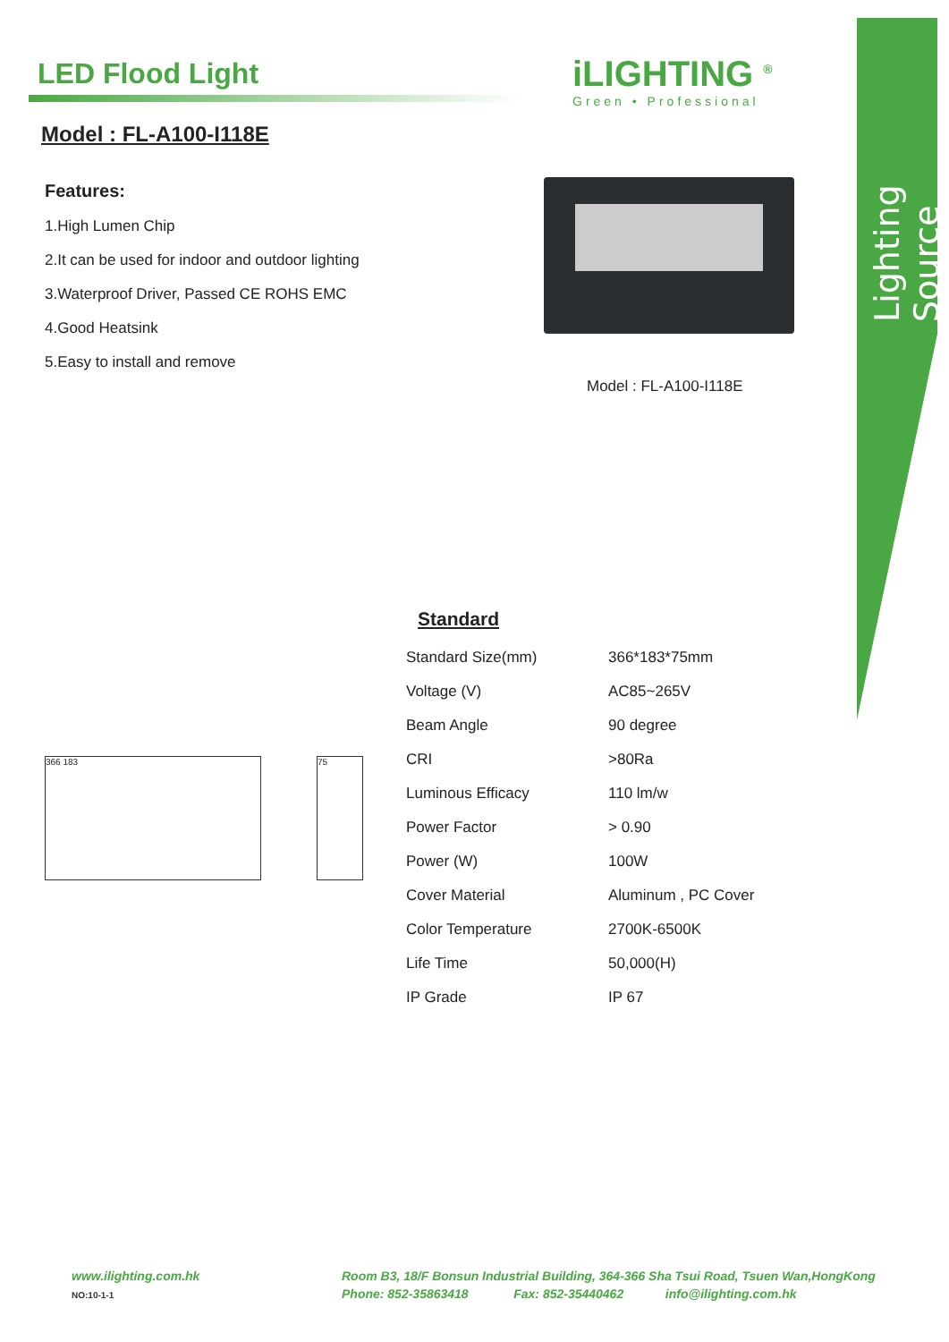Lighting Source
LED Flood Light
iLIGHTING <sup>®</sup>
Green • Professional
Model : FL-A100-I118E
Features:
1.High Lumen Chip
2.It can be used for indoor and outdoor lighting
3.Waterproof Driver, Passed CE ROHS EMC
4.Good Heatsink
5.Easy to install and remove
Model : FL-A100-I118E
Standard
366 183 75
| Standard Size(mm) | 366*183*75mm |
| Voltage (V) | AC85~265V |
| Beam Angle | 90 degree |
| CRI | >80Ra |
| Luminous Efficacy | 110 lm/w |
| Power Factor | > 0.90 |
| Power (W) | 100W |
| Cover Material | Aluminum , PC Cover |
| Color Temperature | 2700K-6500K |
| Life Time | 50,000(H) |
| IP Grade | IP 67 |
www.ilighting.com.hk
NO:10-1-1
Room B3, 18/F Bonsun Industrial Building, 364-366 Sha Tsui Road, Tsuen Wan,HongKong
Phone: 852-35863418 Fax: 852-35440462 info@ilighting.com.hk